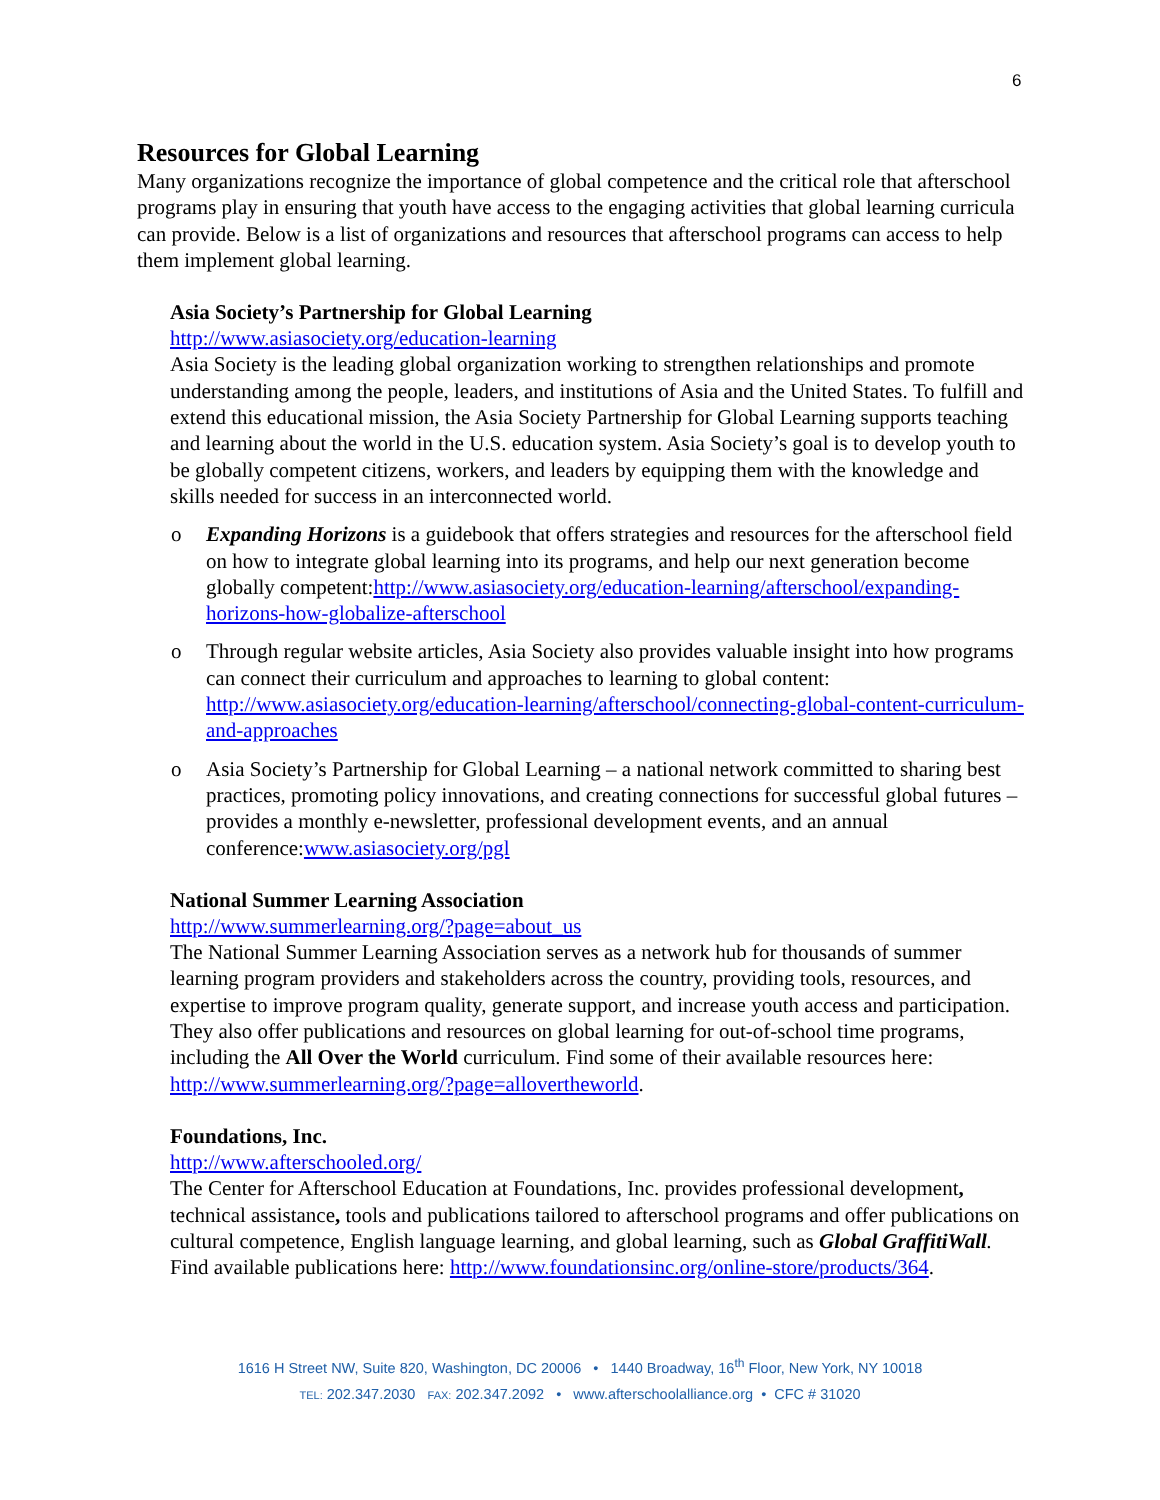6
Resources for Global Learning
Many organizations recognize the importance of global competence and the critical role that afterschool programs play in ensuring that youth have access to the engaging activities that global learning curricula can provide. Below is a list of organizations and resources that afterschool programs can access to help them implement global learning.
Asia Society’s Partnership for Global Learning
http://www.asiasociety.org/education-learning
Asia Society is the leading global organization working to strengthen relationships and promote understanding among the people, leaders, and institutions of Asia and the United States. To fulfill and extend this educational mission, the Asia Society Partnership for Global Learning supports teaching and learning about the world in the U.S. education system. Asia Society’s goal is to develop youth to be globally competent citizens, workers, and leaders by equipping them with the knowledge and skills needed for success in an interconnected world.
o Expanding Horizons is a guidebook that offers strategies and resources for the afterschool field on how to integrate global learning into its programs, and help our next generation become globally competent:http://www.asiasociety.org/education-learning/afterschool/expanding-horizons-how-globalize-afterschool
o Through regular website articles, Asia Society also provides valuable insight into how programs can connect their curriculum and approaches to learning to global content: http://www.asiasociety.org/education-learning/afterschool/connecting-global-content-curriculum-and-approaches
o Asia Society’s Partnership for Global Learning – a national network committed to sharing best practices, promoting policy innovations, and creating connections for successful global futures – provides a monthly e-newsletter, professional development events, and an annual conference:www.asiasociety.org/pgl
National Summer Learning Association
http://www.summerlearning.org/?page=about_us
The National Summer Learning Association serves as a network hub for thousands of summer learning program providers and stakeholders across the country, providing tools, resources, and expertise to improve program quality, generate support, and increase youth access and participation. They also offer publications and resources on global learning for out-of-school time programs, including the All Over the World curriculum. Find some of their available resources here: http://www.summerlearning.org/?page=alloverthe​world.
Foundations, Inc.
http://www.afterschooled.org/
The Center for Afterschool Education at Foundations, Inc. provides professional development, technical assistance, tools and publications tailored to afterschool programs and offer publications on cultural competence, English language learning, and global learning, such as Global GraffitiWall. Find available publications here: http://www.foundationsinc.org/online-store/products/364.
1616 H Street NW, Suite 820, Washington, DC 20006 • 1440 Broadway, 16<sup>th</sup> Floor, New York, NY 10018
TEL: 202.347.2030 FAX: 202.347.2092 • www.afterschoolalliance.org • CFC # 31020